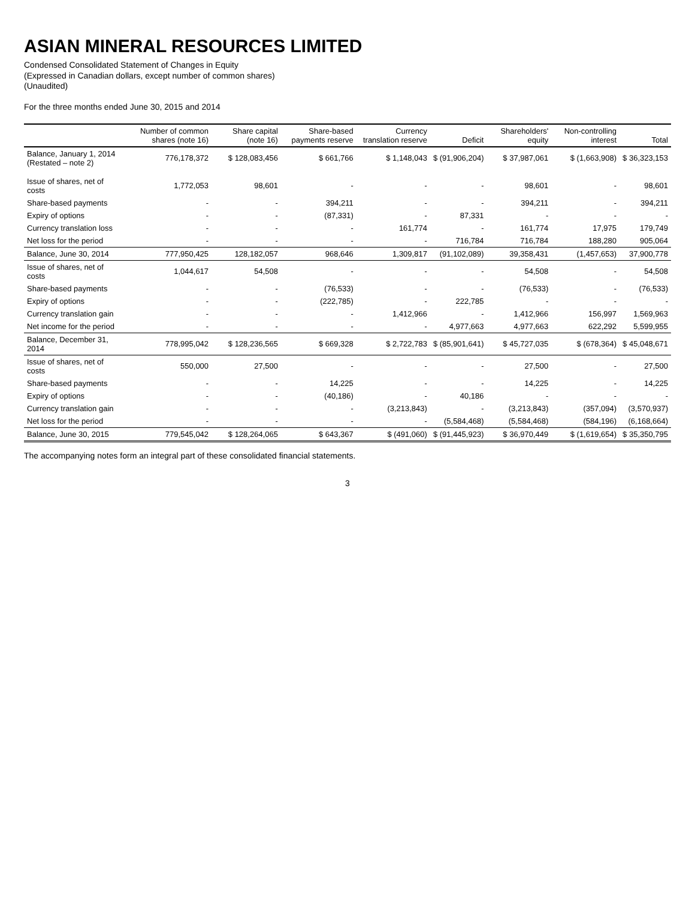ASIAN MINERAL RESOURCES LIMITED
Condensed Consolidated Statement of Changes in Equity
(Expressed in Canadian dollars, except number of common shares)
(Unaudited)
For the three months ended June 30, 2015 and 2014
| | Number of common shares (note 16) | Share capital (note 16) | Share-based payments reserve | Currency translation reserve | Deficit | Shareholders' equity | Non-controlling interest | Total |
| --- | --- | --- | --- | --- | --- | --- | --- | --- |
| Balance, January 1, 2014 (Restated – note 2) | 776,178,372 | $ 128,083,456 | $ 661,766 | $ 1,148,043 | $ (91,906,204) | $ 37,987,061 | $ (1,663,908) | $ 36,323,153 |
| Issue of shares, net of costs | 1,772,053 | 98,601 | - | - | - | 98,601 | - | 98,601 |
| Share-based payments | - | - | 394,211 | - | - | 394,211 | - | 394,211 |
| Expiry of options | - | - | (87,331) | - | 87,331 | - | - | - |
| Currency translation loss | - | - | - | 161,774 | - | 161,774 | 17,975 | 179,749 |
| Net loss for the period | - | - | - | - | 716,784 | 716,784 | 188,280 | 905,064 |
| Balance, June 30, 2014 | 777,950,425 | 128,182,057 | 968,646 | 1,309,817 | (91,102,089) | 39,358,431 | (1,457,653) | 37,900,778 |
| Issue of shares, net of costs | 1,044,617 | 54,508 | - | - | - | 54,508 | - | 54,508 |
| Share-based payments | - | - | (76,533) | - | - | (76,533) | - | (76,533) |
| Expiry of options | - | - | (222,785) | - | 222,785 | - | - | - |
| Currency translation gain | - | - | - | 1,412,966 | - | 1,412,966 | 156,997 | 1,569,963 |
| Net income for the period | - | - | - | - | 4,977,663 | 4,977,663 | 622,292 | 5,599,955 |
| Balance, December 31, 2014 | 778,995,042 | $ 128,236,565 | $ 669,328 | $ 2,722,783 | $ (85,901,641) | $ 45,727,035 | $ (678,364) | $ 45,048,671 |
| Issue of shares, net of costs | 550,000 | 27,500 | - | - | - | 27,500 | - | 27,500 |
| Share-based payments | - | - | 14,225 | - | - | 14,225 | - | 14,225 |
| Expiry of options | - | - | (40,186) | - | 40,186 | - | - | - |
| Currency translation gain | - | - | - | (3,213,843) | - | (3,213,843) | (357,094) | (3,570,937) |
| Net loss for the period | - | - | - | - | (5,584,468) | (5,584,468) | (584,196) | (6,168,664) |
| Balance, June 30, 2015 | 779,545,042 | $ 128,264,065 | $ 643,367 | $ (491,060) | $ (91,445,923) | $ 36,970,449 | $ (1,619,654) | $ 35,350,795 |
The accompanying notes form an integral part of these consolidated financial statements.
3